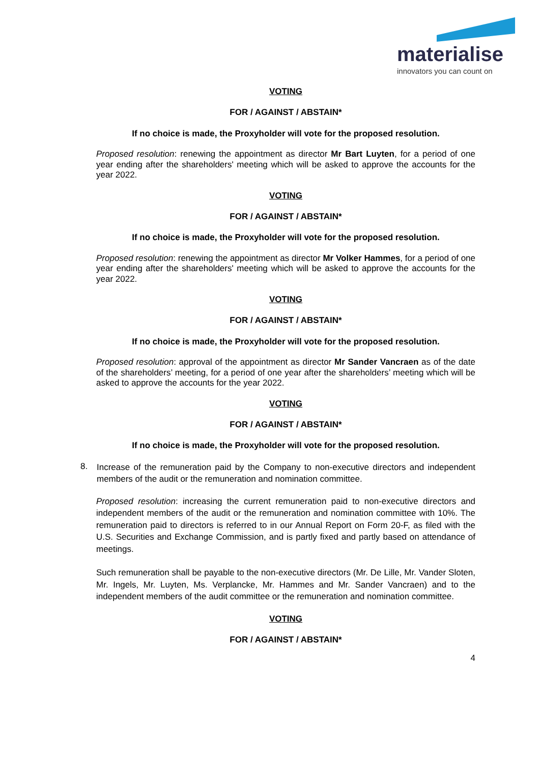materialise
innovators you can count on
VOTING
FOR / AGAINST / ABSTAIN*
If no choice is made, the Proxyholder will vote for the proposed resolution.
Proposed resolution: renewing the appointment as director Mr Bart Luyten, for a period of one year ending after the shareholders' meeting which will be asked to approve the accounts for the year 2022.
VOTING
FOR / AGAINST / ABSTAIN*
If no choice is made, the Proxyholder will vote for the proposed resolution.
Proposed resolution: renewing the appointment as director Mr Volker Hammes, for a period of one year ending after the shareholders' meeting which will be asked to approve the accounts for the year 2022.
VOTING
FOR / AGAINST / ABSTAIN*
If no choice is made, the Proxyholder will vote for the proposed resolution.
Proposed resolution: approval of the appointment as director Mr Sander Vancraen as of the date of the shareholders’ meeting, for a period of one year after the shareholders’ meeting which will be asked to approve the accounts for the year 2022.
VOTING
FOR / AGAINST / ABSTAIN*
If no choice is made, the Proxyholder will vote for the proposed resolution.
8.
Increase of the remuneration paid by the Company to non-executive directors and independent members of the audit or the remuneration and nomination committee.
Proposed resolution: increasing the current remuneration paid to non-executive directors and independent members of the audit or the remuneration and nomination committee with 10%. The remuneration paid to directors is referred to in our Annual Report on Form 20-F, as filed with the U.S. Securities and Exchange Commission, and is partly fixed and partly based on attendance of meetings.
Such remuneration shall be payable to the non-executive directors (Mr. De Lille, Mr. Vander Sloten, Mr. Ingels, Mr. Luyten, Ms. Verplancke, Mr. Hammes and Mr. Sander Vancraen) and to the independent members of the audit committee or the remuneration and nomination committee.
VOTING
FOR / AGAINST / ABSTAIN*
4